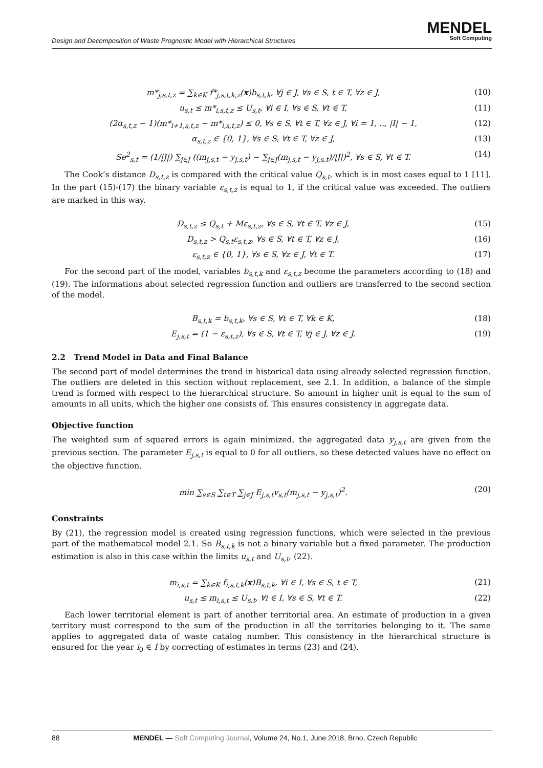Design and Decomposition of Waste Prognostic Model with Hierarchical Structures
MENDEL
Soft Computing
m*<sub>j,s,t,z</sub> = ∑<sub>k∈K</sub> f*<sub>j,s,t,k,z</sub>(x)b<sub>s,t,k</sub>, ∀j ∈ J, ∀s ∈ S, t ∈ T, ∀z ∈ J, (10)
u<sub>s,t</sub> ≤ m*<sub>i,s,t,z</sub> ≤ U<sub>s,t</sub>, ∀i ∈ I, ∀s ∈ S, ∀t ∈ T, (11)
(2α<sub>s,t,z</sub> − 1)(m*<sub>i+1,s,t,z</sub> − m*<sub>i,s,t,z</sub>) ≤ 0, ∀s ∈ S, ∀t ∈ T, ∀z ∈ J, ∀i = 1, .., |I| − 1, (12)
α<sub>s,t,z</sub> ∈ {0, 1}, ∀s ∈ S, ∀t ∈ T, ∀z ∈ J, (13)
Se<sup>2</sup><sub>s,t</sub> = (1/|J|) ∑<sub>j∈J</sub> ((m<sub>j,s,t</sub> − y<sub>j,s,t</sub>) − ∑<sub>j∈J</sub>(m<sub>j,s,t</sub> − y<sub>j,s,t</sub>)/|J|)<sup>2</sup>, ∀s ∈ S, ∀t ∈ T. (14)
The Cook’s distance D<sub>s,t,z</sub> is compared with the critical value Q<sub>s,t</sub>, which is in most cases equal to 1 [11]. In the part (15)-(17) the binary variable ε<sub>s,t,z</sub> is equal to 1, if the critical value was exceeded. The outliers are marked in this way.
D<sub>s,t,z</sub> ≤ Q<sub>s,t</sub> + Mε<sub>s,t,z</sub>, ∀s ∈ S, ∀t ∈ T, ∀z ∈ J, (15)
D<sub>s,t,z</sub> > Q<sub>s,t</sub>ε<sub>s,t,z</sub>, ∀s ∈ S, ∀t ∈ T, ∀z ∈ J, (16)
ε<sub>s,t,z</sub> ∈ {0, 1}, ∀s ∈ S, ∀z ∈ J, ∀t ∈ T. (17)
For the second part of the model, variables b<sub>s,t,k</sub> and ε<sub>s,t,z</sub> become the parameters according to (18) and (19). The informations about selected regression function and outliers are transferred to the second section of the model.
B<sub>s,t,k</sub> = b<sub>s,t,k</sub>, ∀s ∈ S, ∀t ∈ T, ∀k ∈ K, (18)
E<sub>j,s,t</sub> = (1 − ε<sub>s,t,z</sub>), ∀s ∈ S, ∀t ∈ T, ∀j ∈ J, ∀z ∈ J. (19)
2.2 Trend Model in Data and Final Balance
The second part of model determines the trend in historical data using already selected regression function. The outliers are deleted in this section without replacement, see 2.1. In addition, a balance of the simple trend is formed with respect to the hierarchical structure. So amount in higher unit is equal to the sum of amounts in all units, which the higher one consists of. This ensures consistency in aggregate data.
Objective function
The weighted sum of squared errors is again minimized, the aggregated data y<sub>j,s,t</sub> are given from the previous section. The parameter E<sub>j,s,t</sub> is equal to 0 for all outliers, so these detected values have no effect on the objective function.
min ∑<sub>s∈S</sub> ∑<sub>t∈T</sub> ∑<sub>j∈J</sub> E<sub>j,s,t</sub>v<sub>s,t</sub>(m<sub>j,s,t</sub> − y<sub>j,s,t</sub>)<sup>2</sup>. (20)
Constraints
By (21), the regression model is created using regression functions, which were selected in the previous part of the mathematical model 2.1. So B<sub>s,t,k</sub> is not a binary variable but a fixed parameter. The production estimation is also in this case within the limits u<sub>s,t</sub> and U<sub>s,t</sub>, (22).
m<sub>i,s,t</sub> = ∑<sub>k∈K</sub> f<sub>i,s,t,k</sub>(x)B<sub>s,t,k</sub>, ∀i ∈ I, ∀s ∈ S, t ∈ T, (21)
u<sub>s,t</sub> ≤ m<sub>i,s,t</sub> ≤ U<sub>s,t</sub>, ∀i ∈ I, ∀s ∈ S, ∀t ∈ T. (22)
Each lower territorial element is part of another territorial area. An estimate of production in a given territory must correspond to the sum of the production in all the territories belonging to it. The same applies to aggregated data of waste catalog number. This consistency in the hierarchical structure is ensured for the year i<sub>0</sub> ∈ I by correcting of estimates in terms (23) and (24).
88 MENDEL — Soft Computing Journal, Volume 24, No.1, June 2018, Brno, Czech Republic